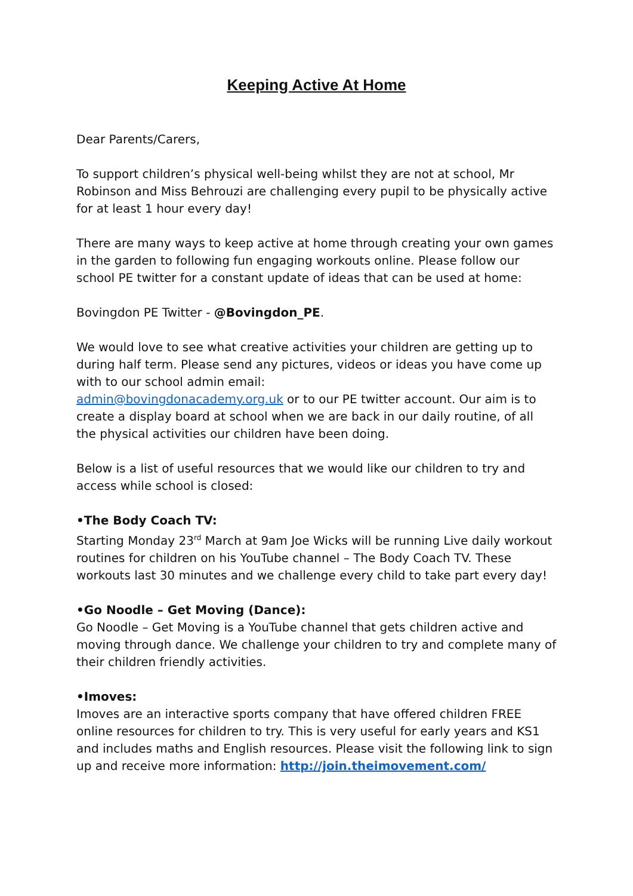Keeping Active At Home
Dear Parents/Carers,
To support children’s physical well-being whilst they are not at school, Mr Robinson and Miss Behrouzi are challenging every pupil to be physically active for at least 1 hour every day!
There are many ways to keep active at home through creating your own games in the garden to following fun engaging workouts online. Please follow our school PE twitter for a constant update of ideas that can be used at home:
Bovingdon PE Twitter - @Bovingdon_PE.
We would love to see what creative activities your children are getting up to during half term. Please send any pictures, videos or ideas you have come up with to our school admin email:
admin@bovingdonacademy.org.uk or to our PE twitter account. Our aim is to create a display board at school when we are back in our daily routine, of all the physical activities our children have been doing.
Below is a list of useful resources that we would like our children to try and access while school is closed:
•The Body Coach TV:
Starting Monday 23<sup>rd</sup> March at 9am Joe Wicks will be running Live daily workout routines for children on his YouTube channel – The Body Coach TV. These workouts last 30 minutes and we challenge every child to take part every day!
•Go Noodle – Get Moving (Dance):
Go Noodle – Get Moving is a YouTube channel that gets children active and moving through dance. We challenge your children to try and complete many of their children friendly activities.
•Imoves:
Imoves are an interactive sports company that have offered children FREE online resources for children to try. This is very useful for early years and KS1 and includes maths and English resources. Please visit the following link to sign up and receive more information: http://join.theimovement.com/